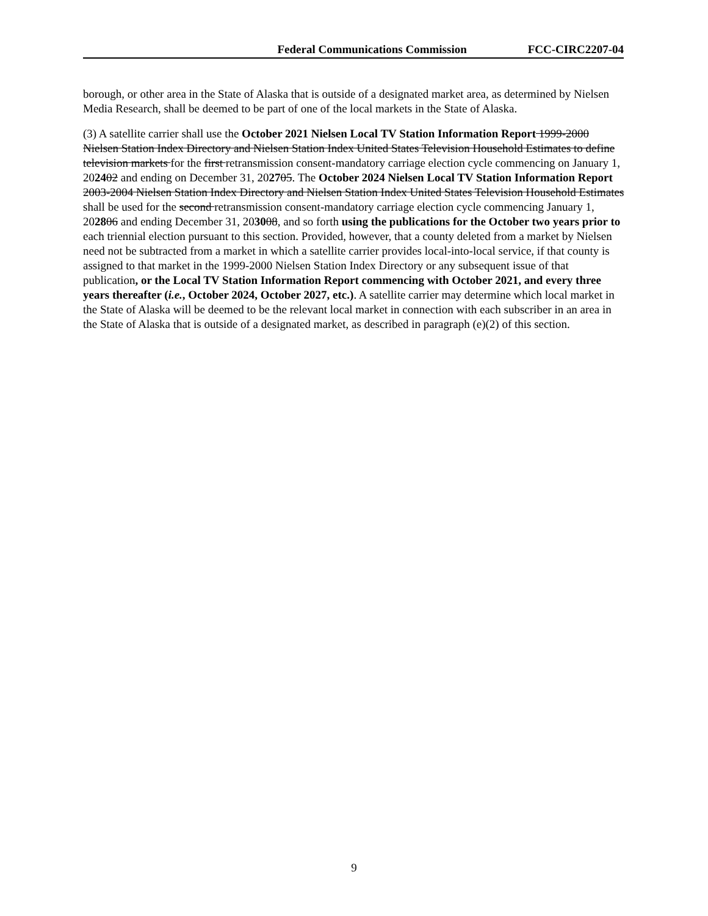Federal Communications Commission FCC-CIRC2207-04
borough, or other area in the State of Alaska that is outside of a designated market area, as determined by Nielsen Media Research, shall be deemed to be part of one of the local markets in the State of Alaska.
(3) A satellite carrier shall use the October 2021 Nielsen Local TV Station Information Report 1999-2000 Nielsen Station Index Directory and Nielsen Station Index United States Television Household Estimates to define television markets for the first retransmission consent-mandatory carriage election cycle commencing on January 1, 202402 and ending on December 31, 202705. The October 2024 Nielsen Local TV Station Information Report 2003-2004 Nielsen Station Index Directory and Nielsen Station Index United States Television Household Estimates shall be used for the second retransmission consent-mandatory carriage election cycle commencing January 1, 202806 and ending December 31, 203008, and so forth using the publications for the October two years prior to each triennial election pursuant to this section. Provided, however, that a county deleted from a market by Nielsen need not be subtracted from a market in which a satellite carrier provides local-into-local service, if that county is assigned to that market in the 1999-2000 Nielsen Station Index Directory or any subsequent issue of that publication, or the Local TV Station Information Report commencing with October 2021, and every three years thereafter (i.e., October 2024, October 2027, etc.). A satellite carrier may determine which local market in the State of Alaska will be deemed to be the relevant local market in connection with each subscriber in an area in the State of Alaska that is outside of a designated market, as described in paragraph (e)(2) of this section.
9